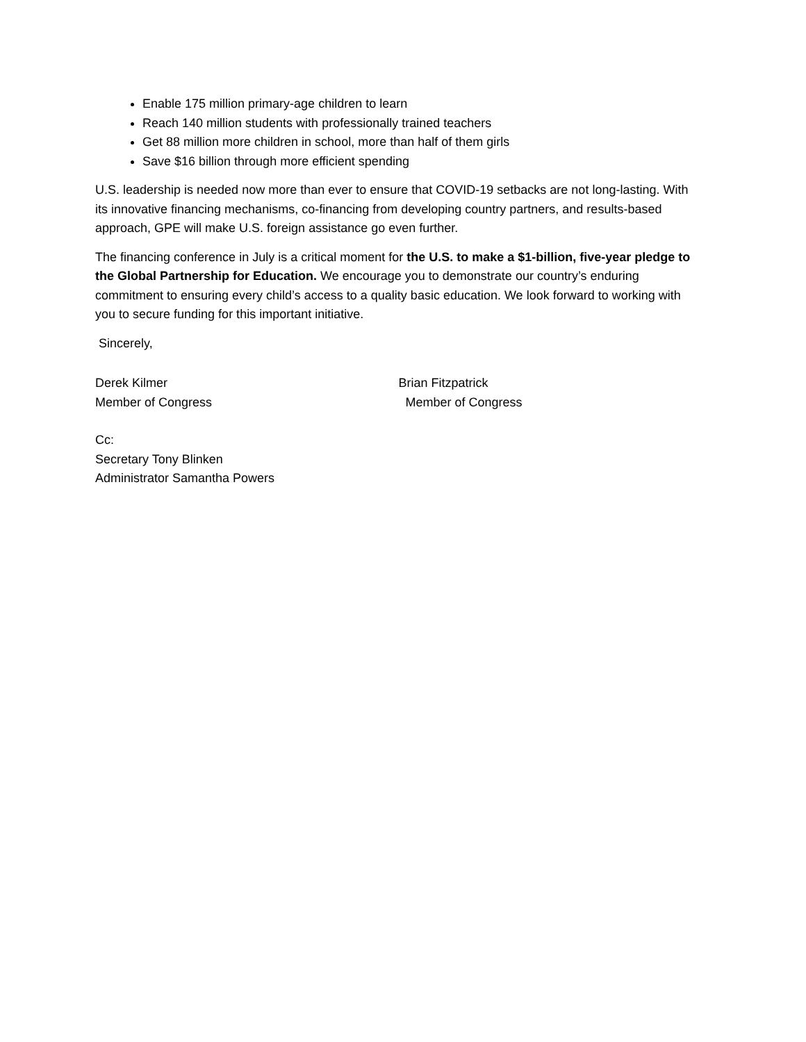Enable 175 million primary-age children to learn
Reach 140 million students with professionally trained teachers
Get 88 million more children in school, more than half of them girls
Save $16 billion through more efficient spending
U.S. leadership is needed now more than ever to ensure that COVID-19 setbacks are not long-lasting. With its innovative financing mechanisms, co-financing from developing country partners, and results-based approach, GPE will make U.S. foreign assistance go even further.
The financing conference in July is a critical moment for the U.S. to make a $1-billion, five-year pledge to the Global Partnership for Education. We encourage you to demonstrate our country’s enduring commitment to ensuring every child’s access to a quality basic education. We look forward to working with you to secure funding for this important initiative.
Sincerely,
Derek Kilmer
Member of Congress
Brian Fitzpatrick
Member of Congress
Cc:
Secretary Tony Blinken
Administrator Samantha Powers